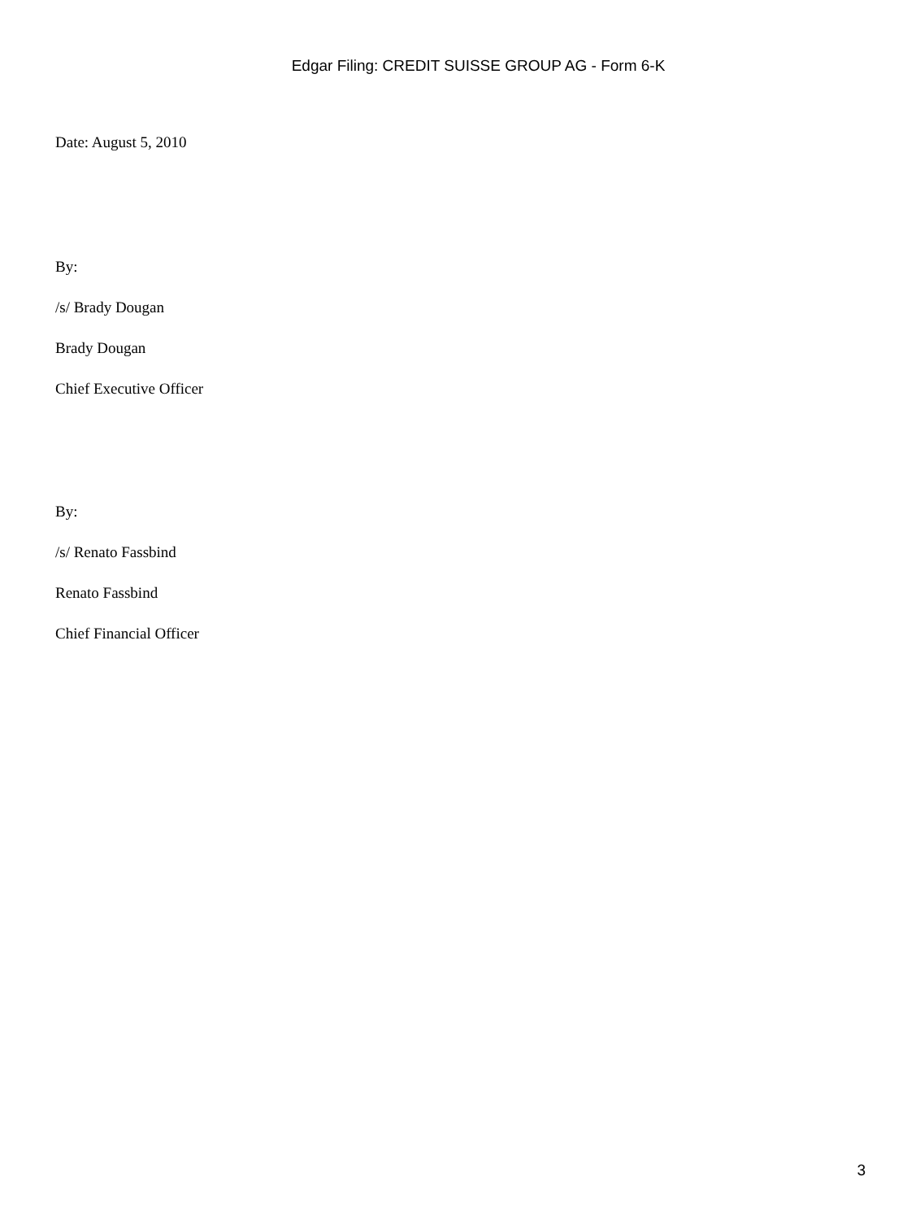Edgar Filing: CREDIT SUISSE GROUP AG - Form 6-K
Date: August 5, 2010
By:
/s/ Brady Dougan
Brady Dougan
Chief Executive Officer
By:
/s/ Renato Fassbind
Renato Fassbind
Chief Financial Officer
3